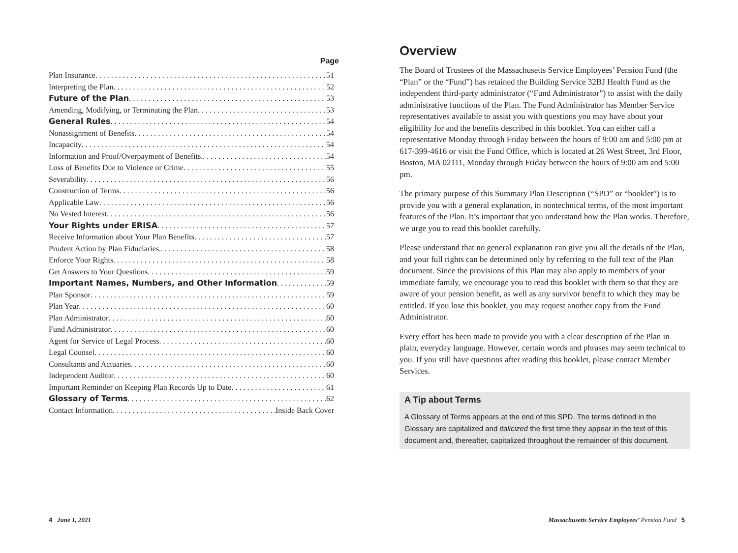Page
Plan Insurance 51
Interpreting the Plan 52
Future of the Plan 53
Amending, Modifying, or Terminating the Plan 53
General Rules 54
Nonassignment of Benefits 54
Incapacity 54
Information and Proof/Overpayment of Benefits. 54
Loss of Benefits Due to Violence or Crime 55
Severability 56
Construction of Terms 56
Applicable Law 56
No Vested Interest 56
Your Rights under ERISA 57
Receive Information about Your Plan Benefits 57
Prudent Action by Plan Fiduciaries. 58
Enforce Your Rights 58
Get Answers to Your Questions 59
Important Names, Numbers, and Other Information 59
Plan Sponsor 59
Plan Year 60
Plan Administrator 60
Fund Administrator 60
Agent for Service of Legal Process 60
Legal Counsel 60
Consultants and Actuaries 60
Independent Auditor 60
Important Reminder on Keeping Plan Records Up to Date 61
Glossary of Terms 62
Contact Information Inside Back Cover
Overview
The Board of Trustees of the Massachusetts Service Employees’ Pension Fund (the “Plan” or the “Fund”) has retained the Building Service 32BJ Health Fund as the independent third-party administrator (“Fund Administrator”) to assist with the daily administrative functions of the Plan. The Fund Administrator has Member Service representatives available to assist you with questions you may have about your eligibility for and the benefits described in this booklet. You can either call a representative Monday through Friday between the hours of 9:00 am and 5:00 pm at 617-399-4616 or visit the Fund Office, which is located at 26 West Street, 3rd Floor, Boston, MA 02111, Monday through Friday between the hours of 9:00 am and 5:00 pm.
The primary purpose of this Summary Plan Description (“SPD” or “booklet”) is to provide you with a general explanation, in nontechnical terms, of the most important features of the Plan. It’s important that you understand how the Plan works. Therefore, we urge you to read this booklet carefully.
Please understand that no general explanation can give you all the details of the Plan, and your full rights can be determined only by referring to the full text of the Plan document. Since the provisions of this Plan may also apply to members of your immediate family, we encourage you to read this booklet with them so that they are aware of your pension benefit, as well as any survivor benefit to which they may be entitled. If you lose this booklet, you may request another copy from the Fund Administrator.
Every effort has been made to provide you with a clear description of the Plan in plain, everyday language. However, certain words and phrases may seem technical to you. If you still have questions after reading this booklet, please contact Member Services.
A Tip about Terms
A Glossary of Terms appears at the end of this SPD. The terms defined in the Glossary are capitalized and italicized the first time they appear in the text of this document and, thereafter, capitalized throughout the remainder of this document.
4 June 1, 2021
Massachusetts Service Employees’ Pension Fund 5